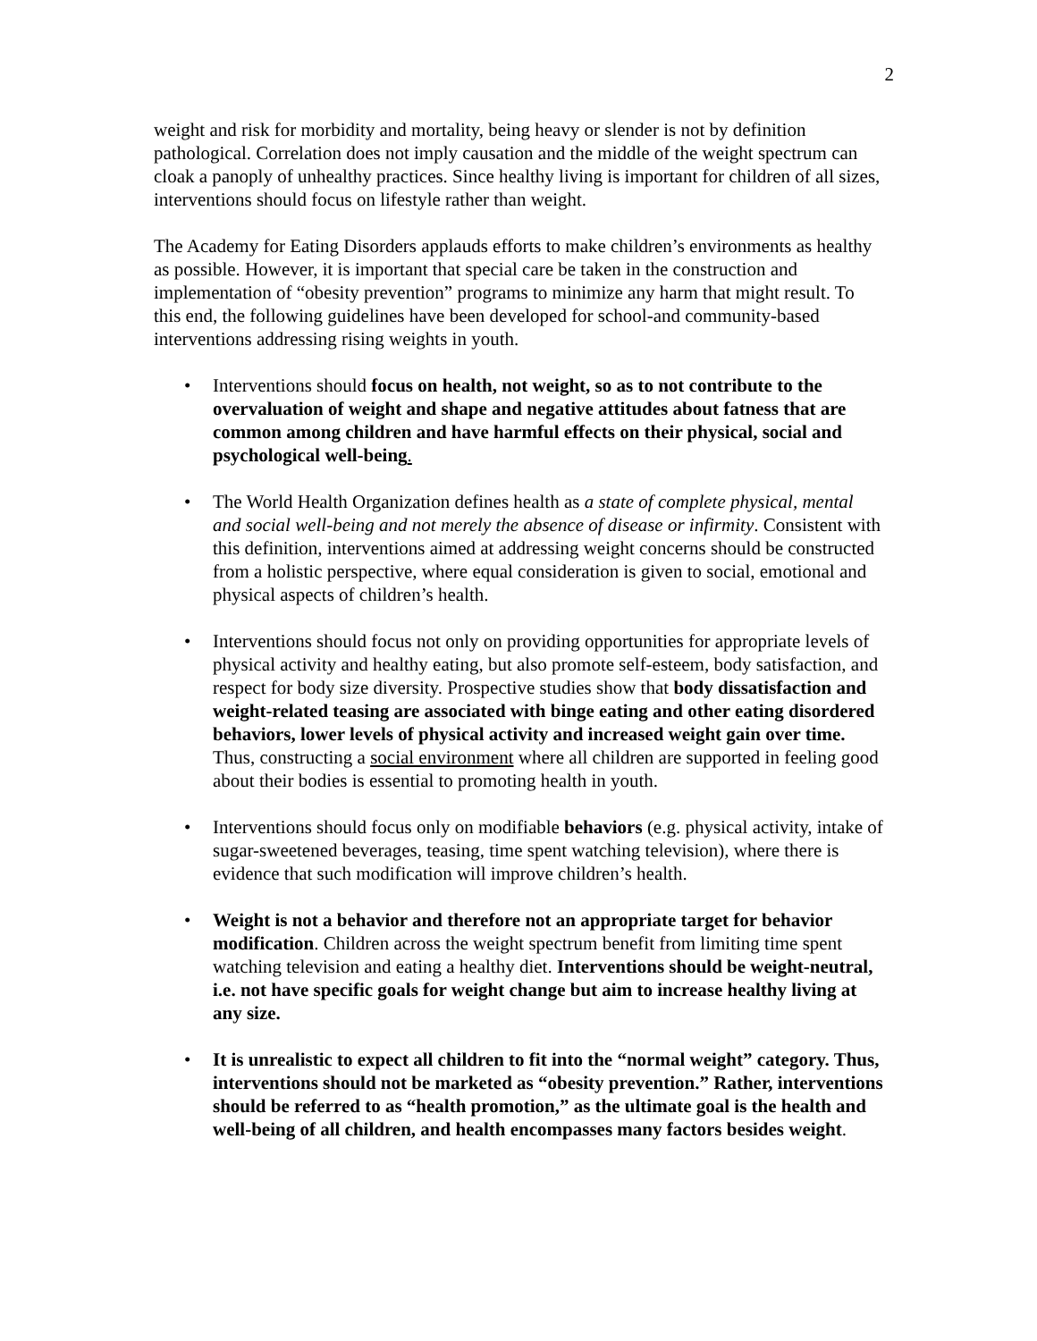2
weight and risk for morbidity and mortality, being heavy or slender is not by definition pathological. Correlation does not imply causation and the middle of the weight spectrum can cloak a panoply of unhealthy practices. Since healthy living is important for children of all sizes, interventions should focus on lifestyle rather than weight.
The Academy for Eating Disorders applauds efforts to make children’s environments as healthy as possible. However, it is important that special care be taken in the construction and implementation of “obesity prevention” programs to minimize any harm that might result. To this end, the following guidelines have been developed for school-and community-based interventions addressing rising weights in youth.
• Interventions should focus on health, not weight, so as to not contribute to the overvaluation of weight and shape and negative attitudes about fatness that are common among children and have harmful effects on their physical, social and psychological well-being.
• The World Health Organization defines health as a state of complete physical, mental and social well-being and not merely the absence of disease or infirmity. Consistent with this definition, interventions aimed at addressing weight concerns should be constructed from a holistic perspective, where equal consideration is given to social, emotional and physical aspects of children’s health.
• Interventions should focus not only on providing opportunities for appropriate levels of physical activity and healthy eating, but also promote self-esteem, body satisfaction, and respect for body size diversity. Prospective studies show that body dissatisfaction and weight-related teasing are associated with binge eating and other eating disordered behaviors, lower levels of physical activity and increased weight gain over time. Thus, constructing a social environment where all children are supported in feeling good about their bodies is essential to promoting health in youth.
• Interventions should focus only on modifiable behaviors (e.g. physical activity, intake of sugar-sweetened beverages, teasing, time spent watching television), where there is evidence that such modification will improve children’s health.
• Weight is not a behavior and therefore not an appropriate target for behavior modification. Children across the weight spectrum benefit from limiting time spent watching television and eating a healthy diet. Interventions should be weight-neutral, i.e. not have specific goals for weight change but aim to increase healthy living at any size.
• It is unrealistic to expect all children to fit into the “normal weight” category. Thus, interventions should not be marketed as “obesity prevention.” Rather, interventions should be referred to as “health promotion,” as the ultimate goal is the health and well-being of all children, and health encompasses many factors besides weight.